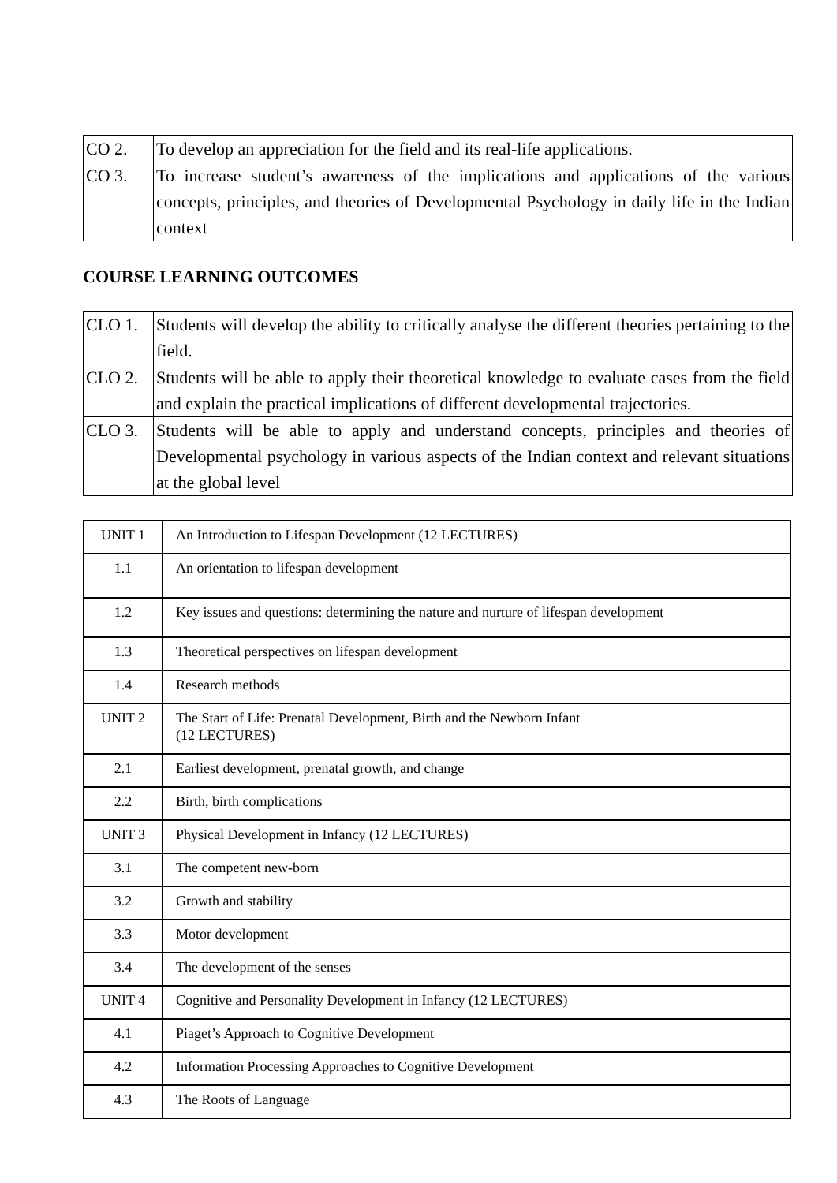| CO 2. | To develop an appreciation for the field and its real-life applications. |
| CO 3. | To increase student’s awareness of the implications and applications of the various concepts, principles, and theories of Developmental Psychology in daily life in the Indian context |
COURSE LEARNING OUTCOMES
| CLO 1. | Students will develop the ability to critically analyse the different theories pertaining to the field. |
| CLO 2. | Students will be able to apply their theoretical knowledge to evaluate cases from the field and explain the practical implications of different developmental trajectories. |
| CLO 3. | Students will be able to apply and understand concepts, principles and theories of Developmental psychology in various aspects of the Indian context and relevant situations at the global level |
| UNIT 1 | An Introduction to Lifespan Development (12 LECTURES) |
| 1.1 | An orientation to lifespan development |
| 1.2 | Key issues and questions: determining the nature and nurture of lifespan development |
| 1.3 | Theoretical perspectives on lifespan development |
| 1.4 | Research methods |
| UNIT 2 | The Start of Life: Prenatal Development, Birth and the Newborn Infant (12 LECTURES) |
| 2.1 | Earliest development, prenatal growth, and change |
| 2.2 | Birth, birth complications |
| UNIT 3 | Physical Development in Infancy (12 LECTURES) |
| 3.1 | The competent new-born |
| 3.2 | Growth and stability |
| 3.3 | Motor development |
| 3.4 | The development of the senses |
| UNIT 4 | Cognitive and Personality Development in Infancy (12 LECTURES) |
| 4.1 | Piaget’s Approach to Cognitive Development |
| 4.2 | Information Processing Approaches to Cognitive Development |
| 4.3 | The Roots of Language |